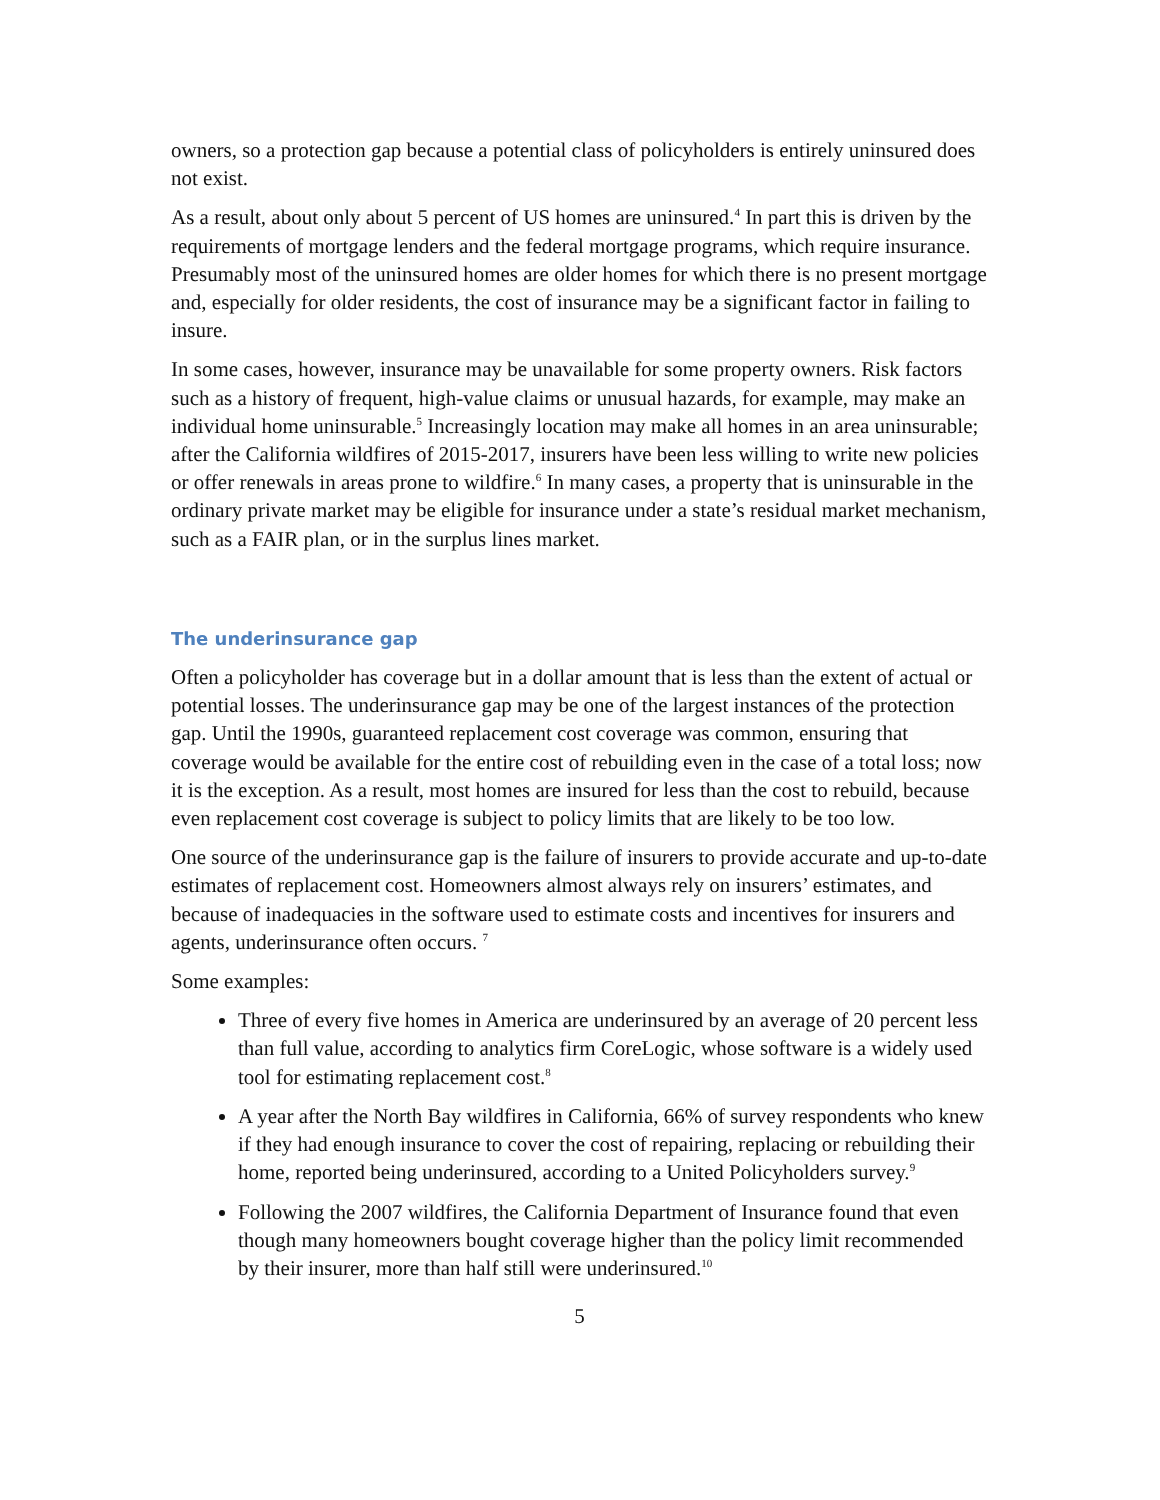owners, so a protection gap because a potential class of policyholders is entirely uninsured does not exist.
As a result, about only about 5 percent of US homes are uninsured.<sup>4</sup> In part this is driven by the requirements of mortgage lenders and the federal mortgage programs, which require insurance. Presumably most of the uninsured homes are older homes for which there is no present mortgage and, especially for older residents, the cost of insurance may be a significant factor in failing to insure.
In some cases, however, insurance may be unavailable for some property owners. Risk factors such as a history of frequent, high-value claims or unusual hazards, for example, may make an individual home uninsurable.<sup>5</sup> Increasingly location may make all homes in an area uninsurable; after the California wildfires of 2015-2017, insurers have been less willing to write new policies or offer renewals in areas prone to wildfire.<sup>6</sup> In many cases, a property that is uninsurable in the ordinary private market may be eligible for insurance under a state’s residual market mechanism, such as a FAIR plan, or in the surplus lines market.
The underinsurance gap
Often a policyholder has coverage but in a dollar amount that is less than the extent of actual or potential losses. The underinsurance gap may be one of the largest instances of the protection gap. Until the 1990s, guaranteed replacement cost coverage was common, ensuring that coverage would be available for the entire cost of rebuilding even in the case of a total loss; now it is the exception. As a result, most homes are insured for less than the cost to rebuild, because even replacement cost coverage is subject to policy limits that are likely to be too low.
One source of the underinsurance gap is the failure of insurers to provide accurate and up-to-date estimates of replacement cost. Homeowners almost always rely on insurers’ estimates, and because of inadequacies in the software used to estimate costs and incentives for insurers and agents, underinsurance often occurs. <sup>7</sup>
Some examples:
Three of every five homes in America are underinsured by an average of 20 percent less than full value, according to analytics firm CoreLogic, whose software is a widely used tool for estimating replacement cost.<sup>8</sup>
A year after the North Bay wildfires in California, 66% of survey respondents who knew if they had enough insurance to cover the cost of repairing, replacing or rebuilding their home, reported being underinsured, according to a United Policyholders survey.<sup>9</sup>
Following the 2007 wildfires, the California Department of Insurance found that even though many homeowners bought coverage higher than the policy limit recommended by their insurer, more than half still were underinsured.<sup>10</sup>
5